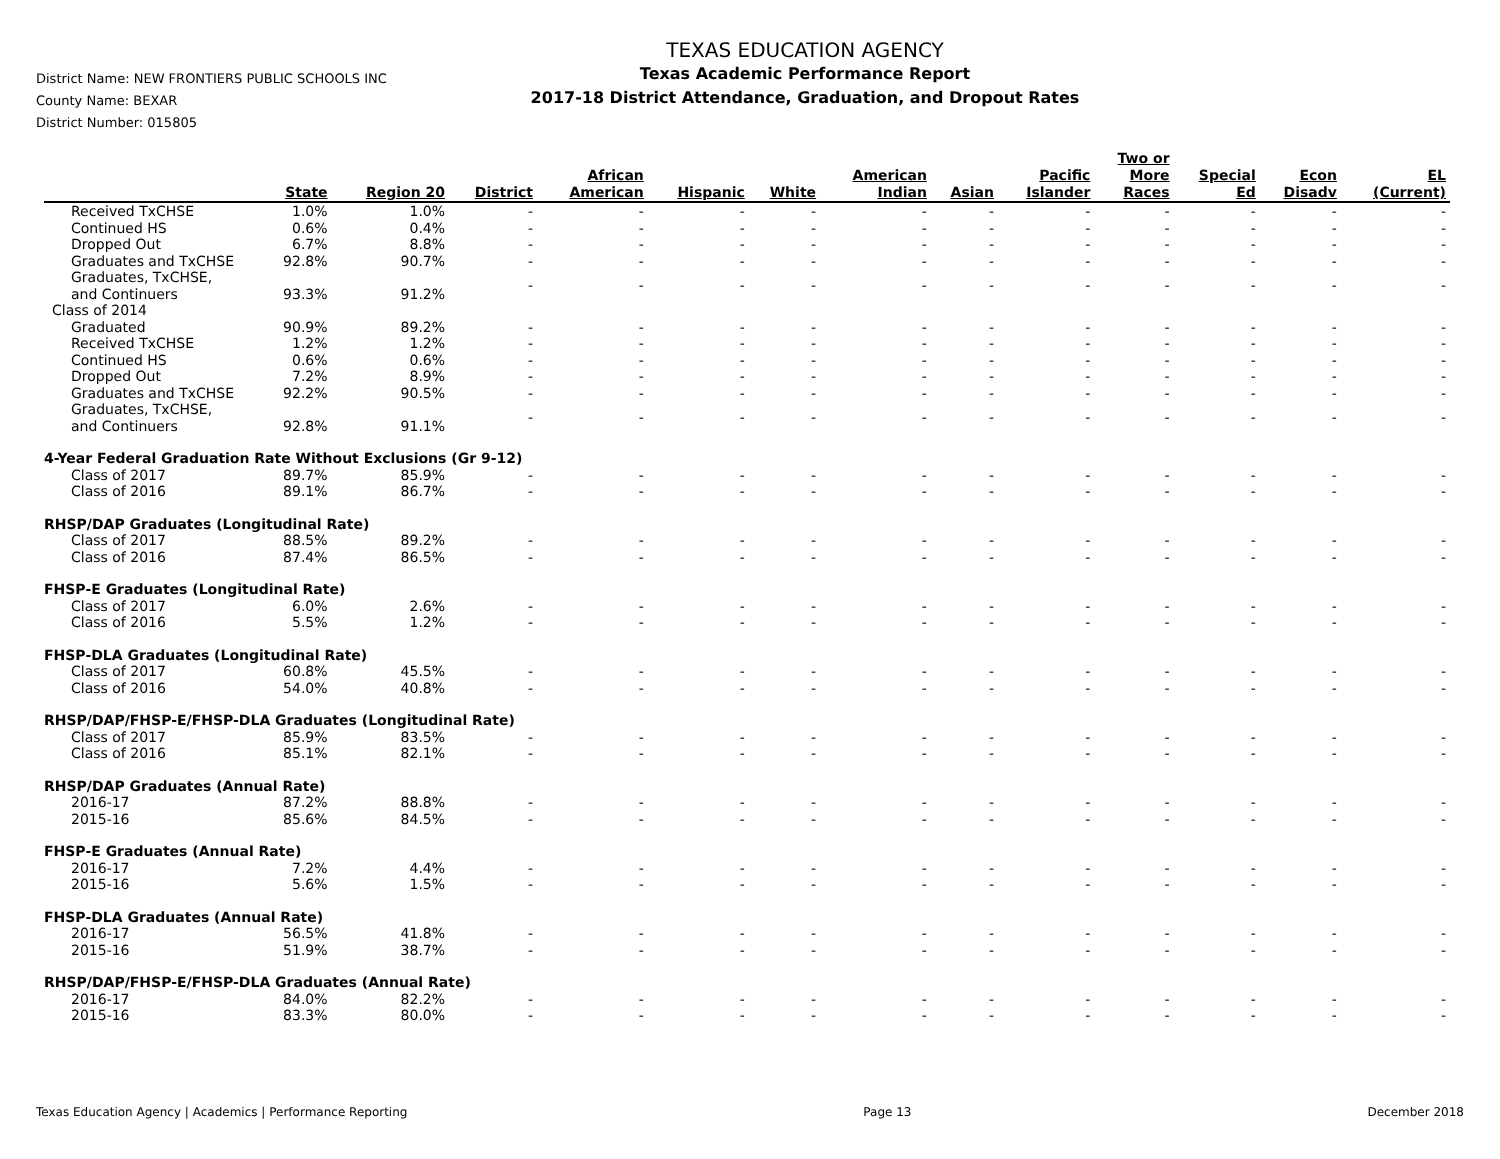District Name: NEW FRONTIERS PUBLIC SCHOOLS INC
County Name: BEXAR
District Number: 015805
TEXAS EDUCATION AGENCY
Texas Academic Performance Report
2017-18 District Attendance, Graduation, and Dropout Rates
| | State | Region 20 | District | African American | Hispanic | White | American Indian | Asian | Pacific Islander | Two or More Races | Special Ed | Econ Disadv | EL (Current) |
| --- | --- | --- | --- | --- | --- | --- | --- | --- | --- | --- | --- | --- | --- |
| Received TxCHSE | 1.0% | 1.0% | - | - | - | - | - | - | - | - | - | - | - |
| Continued HS | 0.6% | 0.4% | - | - | - | - | - | - | - | - | - | - | - |
| Dropped Out | 6.7% | 8.8% | - | - | - | - | - | - | - | - | - | - | - |
| Graduates and TxCHSE | 92.8% | 90.7% | - | - | - | - | - | - | - | - | - | - | - |
| Graduates, TxCHSE, and Continuers | 93.3% | 91.2% | - | - | - | - | - | - | - | - | - | - | - |
| Class of 2014 | | | | | | | | | | | | | |
| Graduated | 90.9% | 89.2% | - | - | - | - | - | - | - | - | - | - | - |
| Received TxCHSE | 1.2% | 1.2% | - | - | - | - | - | - | - | - | - | - | - |
| Continued HS | 0.6% | 0.6% | - | - | - | - | - | - | - | - | - | - | - |
| Dropped Out | 7.2% | 8.9% | - | - | - | - | - | - | - | - | - | - | - |
| Graduates and TxCHSE | 92.2% | 90.5% | - | - | - | - | - | - | - | - | - | - | - |
| Graduates, TxCHSE, and Continuers | 92.8% | 91.1% | - | - | - | - | - | - | - | - | - | - | - |
| 4-Year Federal Graduation Rate Without Exclusions (Gr 9-12) | | | | | | | | | | | | | |
| Class of 2017 | 89.7% | 85.9% | - | - | - | - | - | - | - | - | - | - | - |
| Class of 2016 | 89.1% | 86.7% | - | - | - | - | - | - | - | - | - | - | - |
| RHSP/DAP Graduates (Longitudinal Rate) | | | | | | | | | | | | | |
| Class of 2017 | 88.5% | 89.2% | - | - | - | - | - | - | - | - | - | - | - |
| Class of 2016 | 87.4% | 86.5% | - | - | - | - | - | - | - | - | - | - | - |
| FHSP-E Graduates (Longitudinal Rate) | | | | | | | | | | | | | |
| Class of 2017 | 6.0% | 2.6% | - | - | - | - | - | - | - | - | - | - | - |
| Class of 2016 | 5.5% | 1.2% | - | - | - | - | - | - | - | - | - | - | - |
| FHSP-DLA Graduates (Longitudinal Rate) | | | | | | | | | | | | | |
| Class of 2017 | 60.8% | 45.5% | - | - | - | - | - | - | - | - | - | - | - |
| Class of 2016 | 54.0% | 40.8% | - | - | - | - | - | - | - | - | - | - | - |
| RHSP/DAP/FHSP-E/FHSP-DLA Graduates (Longitudinal Rate) | | | | | | | | | | | | | |
| Class of 2017 | 85.9% | 83.5% | - | - | - | - | - | - | - | - | - | - | - |
| Class of 2016 | 85.1% | 82.1% | - | - | - | - | - | - | - | - | - | - | - |
| RHSP/DAP Graduates (Annual Rate) | | | | | | | | | | | | | |
| 2016-17 | 87.2% | 88.8% | - | - | - | - | - | - | - | - | - | - | - |
| 2015-16 | 85.6% | 84.5% | - | - | - | - | - | - | - | - | - | - | - |
| FHSP-E Graduates (Annual Rate) | | | | | | | | | | | | | |
| 2016-17 | 7.2% | 4.4% | - | - | - | - | - | - | - | - | - | - | - |
| 2015-16 | 5.6% | 1.5% | - | - | - | - | - | - | - | - | - | - | - |
| FHSP-DLA Graduates (Annual Rate) | | | | | | | | | | | | | |
| 2016-17 | 56.5% | 41.8% | - | - | - | - | - | - | - | - | - | - | - |
| 2015-16 | 51.9% | 38.7% | - | - | - | - | - | - | - | - | - | - | - |
| RHSP/DAP/FHSP-E/FHSP-DLA Graduates (Annual Rate) | | | | | | | | | | | | | |
| 2016-17 | 84.0% | 82.2% | - | - | - | - | - | - | - | - | - | - | - |
| 2015-16 | 83.3% | 80.0% | - | - | - | - | - | - | - | - | - | - | - |
Texas Education Agency | Academics | Performance Reporting Page 13 December 2018